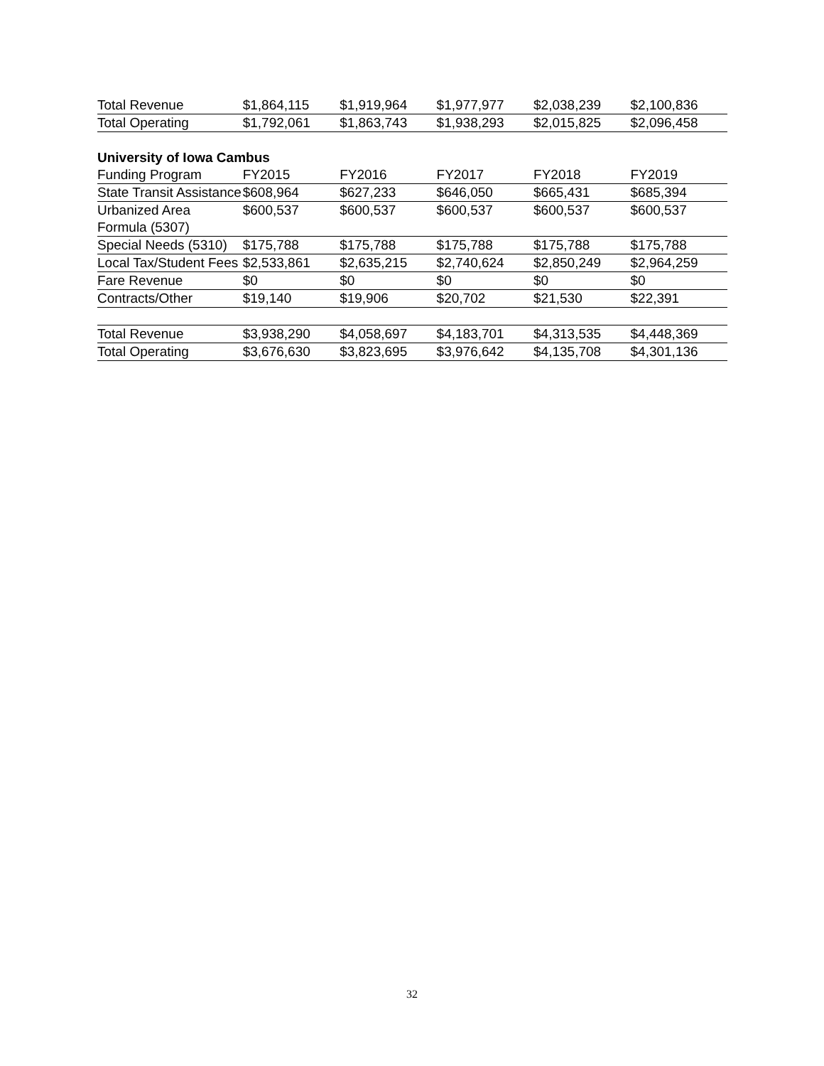| Total Revenue | $1,864,115 | $1,919,964 | $1,977,977 | $2,038,239 | $2,100,836 |
| Total Operating | $1,792,061 | $1,863,743 | $1,938,293 | $2,015,825 | $2,096,458 |
| University of Iowa Cambus | | | | | |
| Funding Program | FY2015 | FY2016 | FY2017 | FY2018 | FY2019 |
| State Transit Assistance | $608,964 | $627,233 | $646,050 | $665,431 | $685,394 |
| Urbanized Area Formula (5307) | $600,537 | $600,537 | $600,537 | $600,537 | $600,537 |
| Special Needs (5310) | $175,788 | $175,788 | $175,788 | $175,788 | $175,788 |
| Local Tax/Student Fees | $2,533,861 | $2,635,215 | $2,740,624 | $2,850,249 | $2,964,259 |
| Fare Revenue | $0 | $0 | $0 | $0 | $0 |
| Contracts/Other | $19,140 | $19,906 | $20,702 | $21,530 | $22,391 |
| Total Revenue | $3,938,290 | $4,058,697 | $4,183,701 | $4,313,535 | $4,448,369 |
| Total Operating | $3,676,630 | $3,823,695 | $3,976,642 | $4,135,708 | $4,301,136 |
32